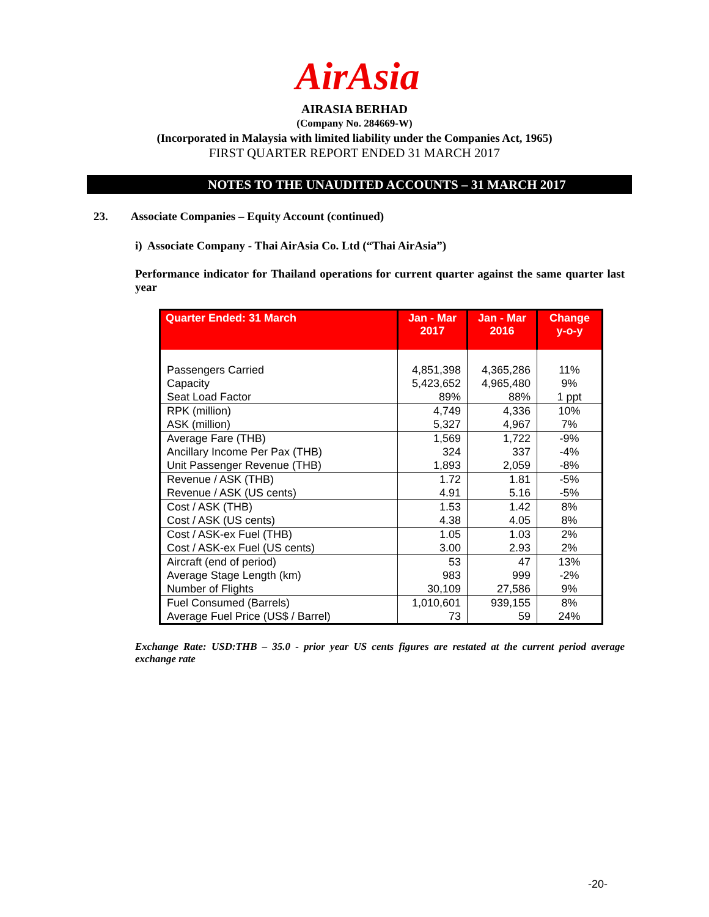AirAsia
AIRASIA BERHAD
(Company No. 284669-W)
(Incorporated in Malaysia with limited liability under the Companies Act, 1965)
FIRST QUARTER REPORT ENDED 31 MARCH 2017
NOTES TO THE UNAUDITED ACCOUNTS – 31 MARCH 2017
23. Associate Companies – Equity Account (continued)
i) Associate Company - Thai AirAsia Co. Ltd (“Thai AirAsia”)
Performance indicator for Thailand operations for current quarter against the same quarter last year
| Quarter Ended: 31 March | Jan - Mar 2017 | Jan - Mar 2016 | Change y-o-y |
| --- | --- | --- | --- |
| Passengers Carried Capacity Seat Load Factor | 4,851,398 5,423,652 89% | 4,365,286 4,965,480 88% | 11% 9% 1 ppt |
| RPK (million) ASK (million) | 4,749 5,327 | 4,336 4,967 | 10% 7% |
| Average Fare (THB) Ancillary Income Per Pax (THB) Unit Passenger Revenue (THB) | 1,569 324 1,893 | 1,722 337 2,059 | -9% -4% -8% |
| Revenue / ASK (THB) Revenue / ASK (US cents) | 1.72 4.91 | 1.81 5.16 | -5% -5% |
| Cost / ASK (THB) Cost / ASK (US cents) | 1.53 4.38 | 1.42 4.05 | 8% 8% |
| Cost / ASK-ex Fuel (THB) Cost / ASK-ex Fuel (US cents) | 1.05 3.00 | 1.03 2.93 | 2% 2% |
| Aircraft (end of period) Average Stage Length (km) Number of Flights | 53 983 30,109 | 47 999 27,586 | 13% -2% 9% |
| Fuel Consumed (Barrels) Average Fuel Price (US$ / Barrel) | 1,010,601 73 | 939,155 59 | 8% 24% |
Exchange Rate: USD:THB – 35.0 - prior year US cents figures are restated at the current period average exchange rate
-20-